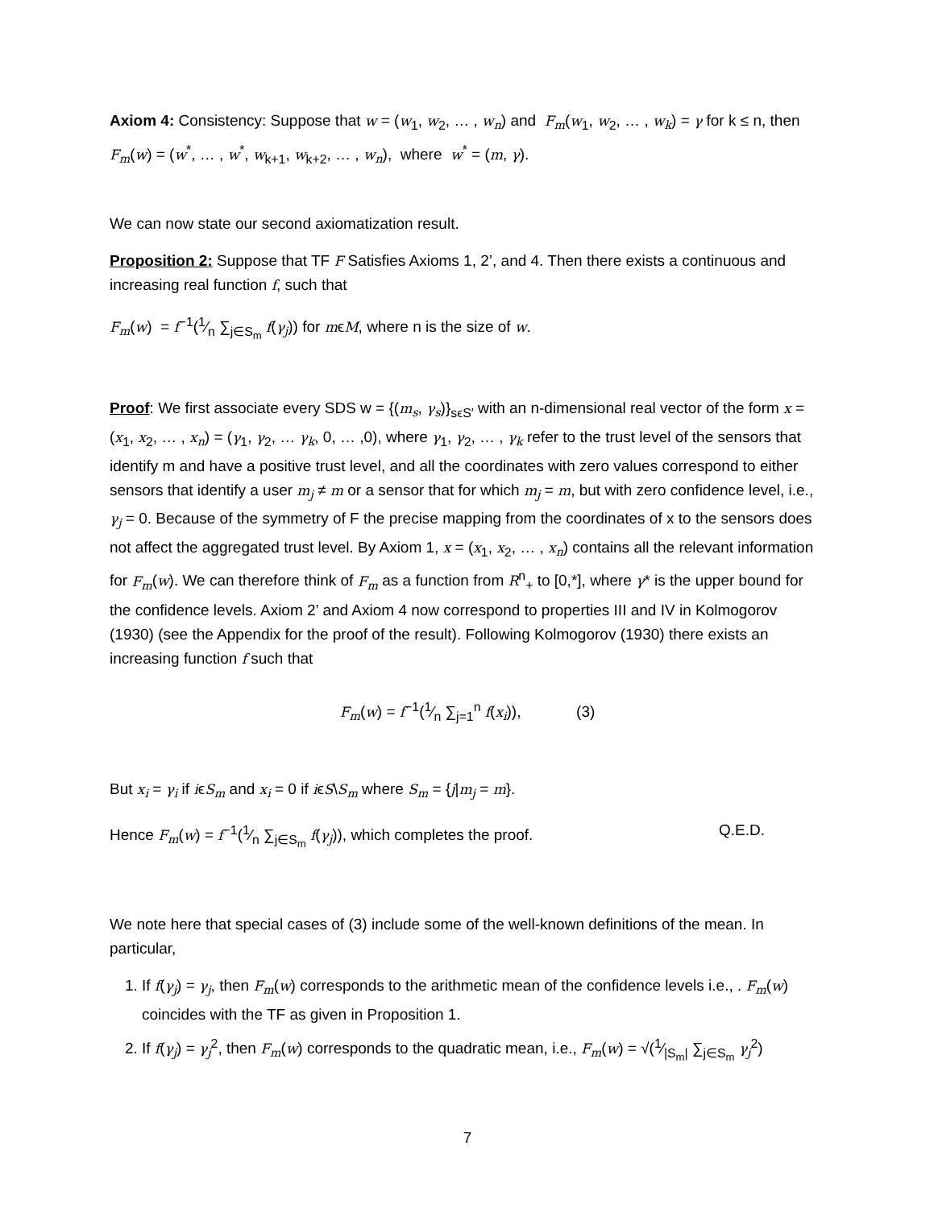Axiom 4: Consistency: Suppose that w = (w<sub>1</sub>, w<sub>2</sub>, … , w<sub>n</sub>) and F<sub>m</sub>(w<sub>1</sub>, w<sub>2</sub>, … , w<sub>k</sub>) = γ for k ≤ n, then F<sub>m</sub>(w) = (w<sup>*</sup>, … , w<sup>*</sup>, w<sub>k+1</sub>, w<sub>k+2</sub>, … , w<sub>n</sub>), where w<sup>*</sup> = (m, γ).
We can now state our second axiomatization result.
Proposition 2: Suppose that TF F Satisfies Axioms 1, 2’, and 4. Then there exists a continuous and increasing real function f, such that
F<sub>m</sub>(w) = f<sup>−1</sup>(1⁄n ∑<sub>j∈S<sub>m</sub></sub> f(γ<sub>j</sub>)) for mϵM, where n is the size of w.
Proof: We first associate every SDS w = {(m<sub>s</sub>, γ<sub>s</sub>)}<sub>sϵS′</sub> with an n-dimensional real vector of the form x = (x<sub>1</sub>, x<sub>2</sub>, … , x<sub>n</sub>) = (γ<sub>1</sub>, γ<sub>2</sub>, … γ<sub>k</sub>, 0, … ,0), where γ<sub>1</sub>, γ<sub>2</sub>, … , γ<sub>k</sub> refer to the trust level of the sensors that identify m and have a positive trust level, and all the coordinates with zero values correspond to either sensors that identify a user m<sub>j</sub> ≠ m or a sensor that for which m<sub>j</sub> = m, but with zero confidence level, i.e., γ<sub>j</sub> = 0. Because of the symmetry of F the precise mapping from the coordinates of x to the sensors does not affect the aggregated trust level. By Axiom 1, x = (x<sub>1</sub>, x<sub>2</sub>, … , x<sub>n</sub>) contains all the relevant information for F<sub>m</sub>(w). We can therefore think of F<sub>m</sub> as a function from R<sup>n</sup><sub>+</sub> to [0,*], where γ* is the upper bound for the confidence levels. Axiom 2’ and Axiom 4 now correspond to properties III and IV in Kolmogorov (1930) (see the Appendix for the proof of the result). Following Kolmogorov (1930) there exists an increasing function f such that
F<sub>m</sub>(w) = f<sup>−1</sup>(1⁄n ∑<sub>j=1</sub><sup>n</sup> f(x<sub>i</sub>)), (3)
But x<sub>i</sub> = γ<sub>i</sub> if iϵS<sub>m</sub> and x<sub>i</sub> = 0 if iϵS\S<sub>m</sub> where S<sub>m</sub> = {j|m<sub>j</sub> = m}.
Hence F<sub>m</sub>(w) = f<sup>−1</sup>(1⁄n ∑<sub>j∈S<sub>m</sub></sub> f(γ<sub>j</sub>)), which completes the proof. Q.E.D.
We note here that special cases of (3) include some of the well-known definitions of the mean. In particular,
1. If f(γ<sub>j</sub>) = γ<sub>j</sub>, then F<sub>m</sub>(w) corresponds to the arithmetic mean of the confidence levels i.e., . F<sub>m</sub>(w) coincides with the TF as given in Proposition 1.
2. If f(γ<sub>j</sub>) = γ<sub>j</sub><sup>2</sup>, then F<sub>m</sub>(w) corresponds to the quadratic mean, i.e., F<sub>m</sub>(w) = √(1⁄|S<sub>m</sub>| ∑<sub>j∈S<sub>m</sub></sub> γ<sub>j</sub><sup>2</sup>)
7